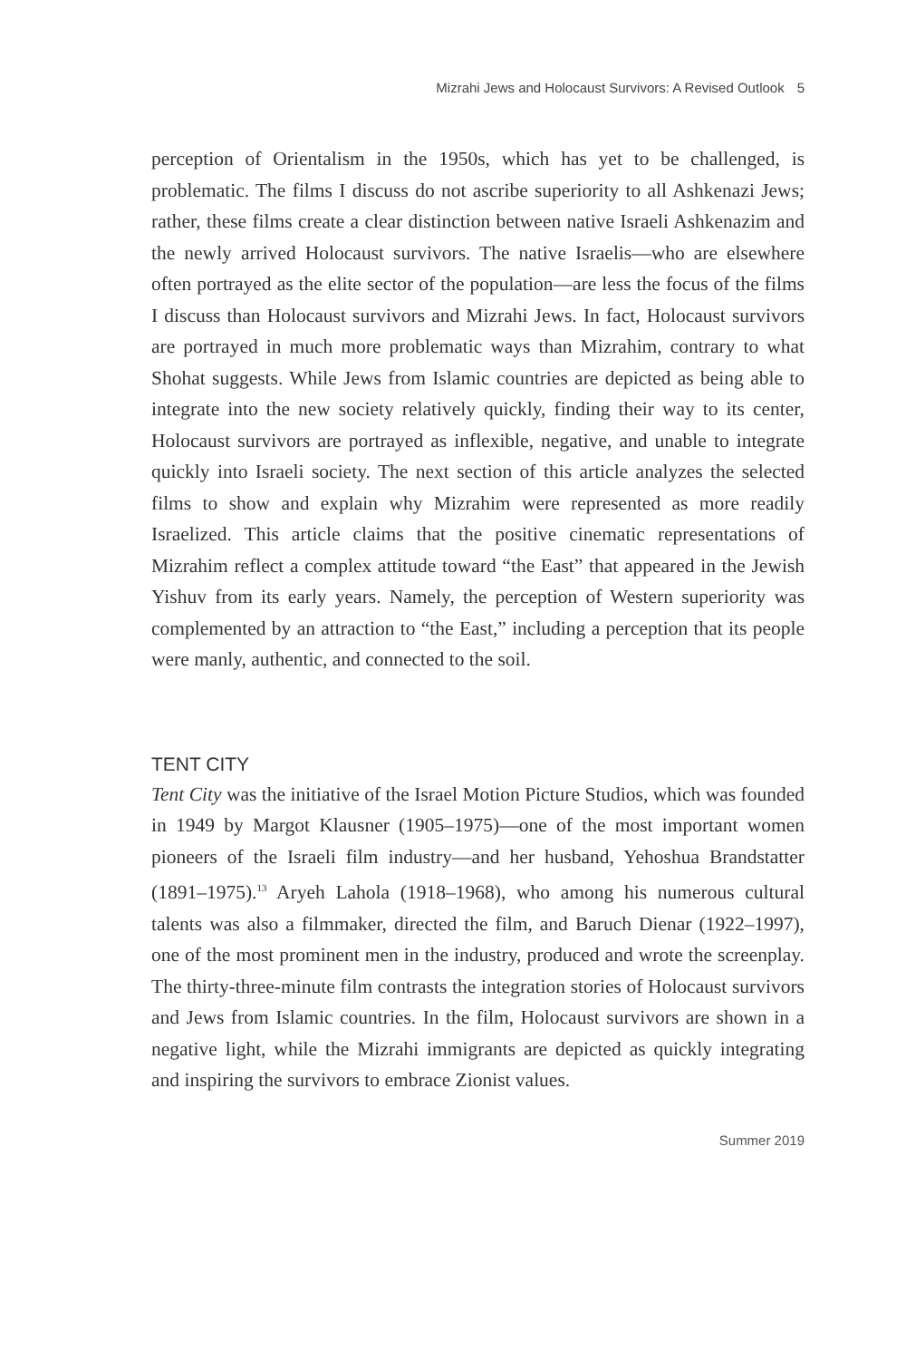Mizrahi Jews and Holocaust Survivors: A Revised Outlook 5
perception of Orientalism in the 1950s, which has yet to be challenged, is problematic. The films I discuss do not ascribe superiority to all Ashkenazi Jews; rather, these films create a clear distinction between native Israeli Ashkenazim and the newly arrived Holocaust survivors. The native Israelis—who are elsewhere often portrayed as the elite sector of the population—are less the focus of the films I discuss than Holocaust survivors and Mizrahi Jews. In fact, Holocaust survivors are portrayed in much more problematic ways than Mizrahim, contrary to what Shohat suggests. While Jews from Islamic countries are depicted as being able to integrate into the new society relatively quickly, finding their way to its center, Holocaust survivors are portrayed as inflexible, negative, and unable to integrate quickly into Israeli society. The next section of this article analyzes the selected films to show and explain why Mizrahim were represented as more readily Israelized. This article claims that the positive cinematic representations of Mizrahim reflect a complex attitude toward “the East” that appeared in the Jewish Yishuv from its early years. Namely, the perception of Western superiority was complemented by an attraction to “the East,” including a perception that its people were manly, authentic, and connected to the soil.
TENT CITY
Tent City was the initiative of the Israel Motion Picture Studios, which was founded in 1949 by Margot Klausner (1905–1975)—one of the most important women pioneers of the Israeli film industry—and her husband, Yehoshua Brandstatter (1891–1975).<sup>13</sup> Aryeh Lahola (1918–1968), who among his numerous cultural talents was also a filmmaker, directed the film, and Baruch Dienar (1922–1997), one of the most prominent men in the industry, produced and wrote the screenplay. The thirty-three-minute film contrasts the integration stories of Holocaust survivors and Jews from Islamic countries. In the film, Holocaust survivors are shown in a negative light, while the Mizrahi immigrants are depicted as quickly integrating and inspiring the survivors to embrace Zionist values.
Summer 2019